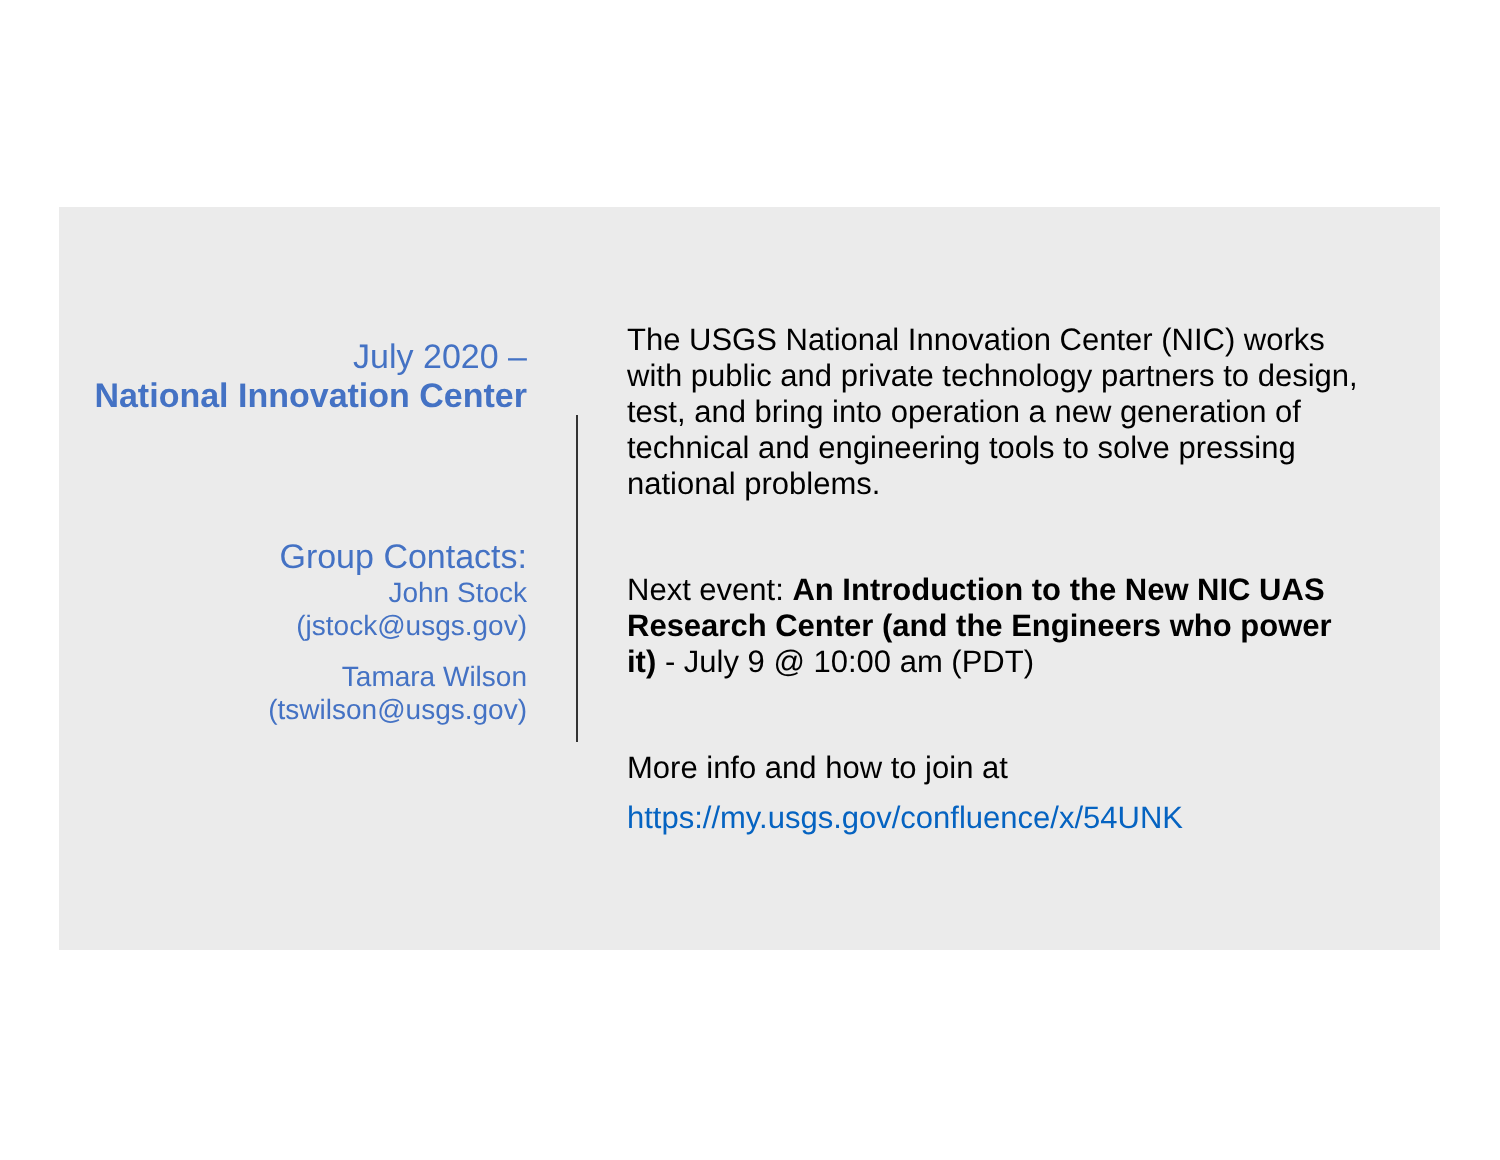July 2020 –
National Innovation Center
Group Contacts:
John Stock
(jstock@usgs.gov)
Tamara Wilson
(tswilson@usgs.gov)
The USGS National Innovation Center (NIC) works with public and private technology partners to design, test, and bring into operation a new generation of technical and engineering tools to solve pressing national problems.
Next event: An Introduction to the New NIC UAS Research Center (and the Engineers who power it) - July 9 @ 10:00 am (PDT)
More info and how to join at
https://my.usgs.gov/confluence/x/54UNK